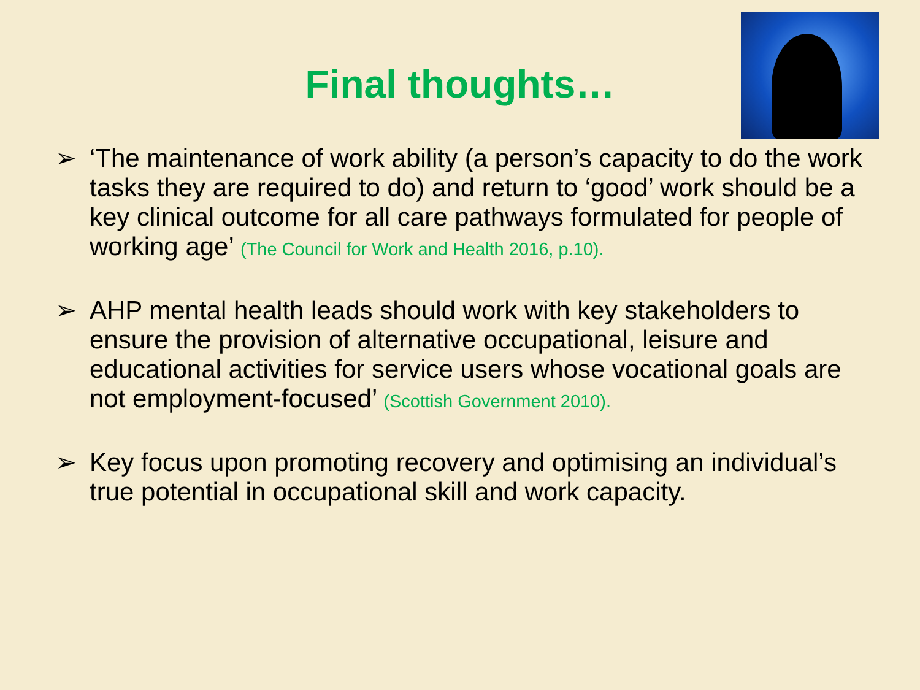Final thoughts…
➢ ‘The maintenance of work ability (a person’s capacity to do the work tasks they are required to do) and return to ‘good’ work should be a key clinical outcome for all care pathways formulated for people of working age’ (The Council for Work and Health 2016, p.10).
➢ AHP mental health leads should work with key stakeholders to ensure the provision of alternative occupational, leisure and educational activities for service users whose vocational goals are not employment-focused’ (Scottish Government 2010).
➢ Key focus upon promoting recovery and optimising an individual’s true potential in occupational skill and work capacity.